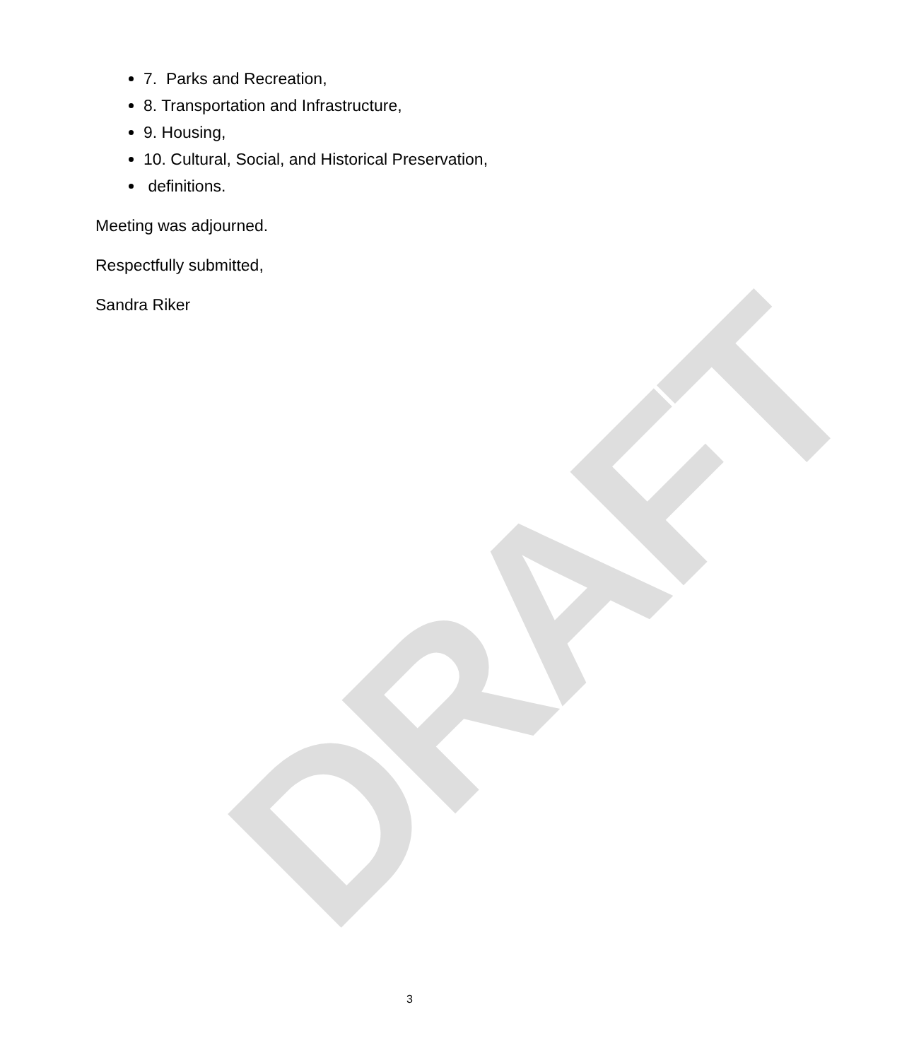DRAFT
7. Parks and Recreation,
8. Transportation and Infrastructure,
9. Housing,
10. Cultural, Social, and Historical Preservation,
definitions.
Meeting was adjourned.
Respectfully submitted,
Sandra Riker
3